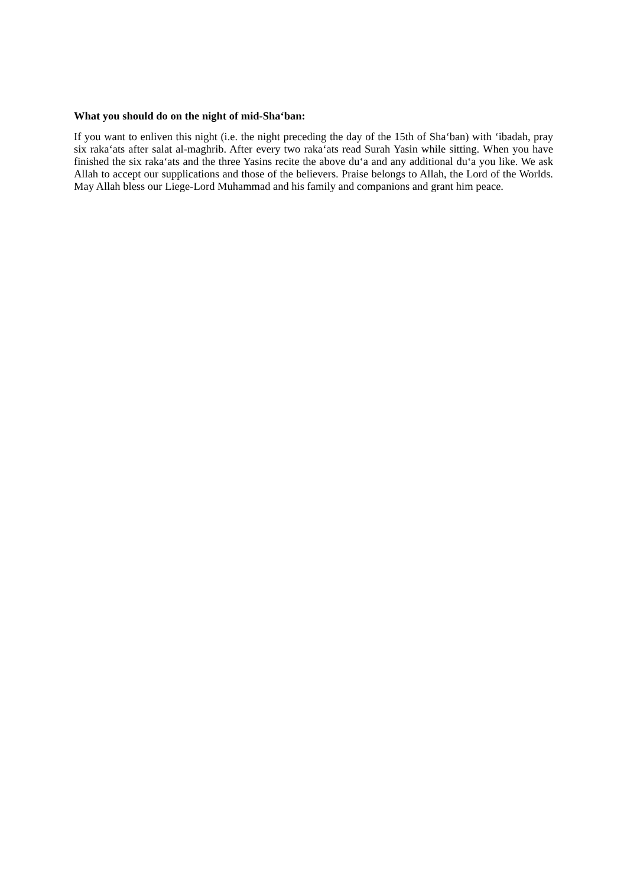What you should do on the night of mid-Sha‘ban:
If you want to enliven this night (i.e. the night preceding the day of the 15th of Sha‘ban) with ‘ibadah, pray six raka‘ats after salat al-maghrib. After every two raka‘ats read Surah Yasin while sitting. When you have finished the six raka‘ats and the three Yasins recite the above du‘a and any additional du‘a you like. We ask Allah to accept our supplications and those of the believers. Praise belongs to Allah, the Lord of the Worlds. May Allah bless our Liege-Lord Muhammad and his family and companions and grant him peace.